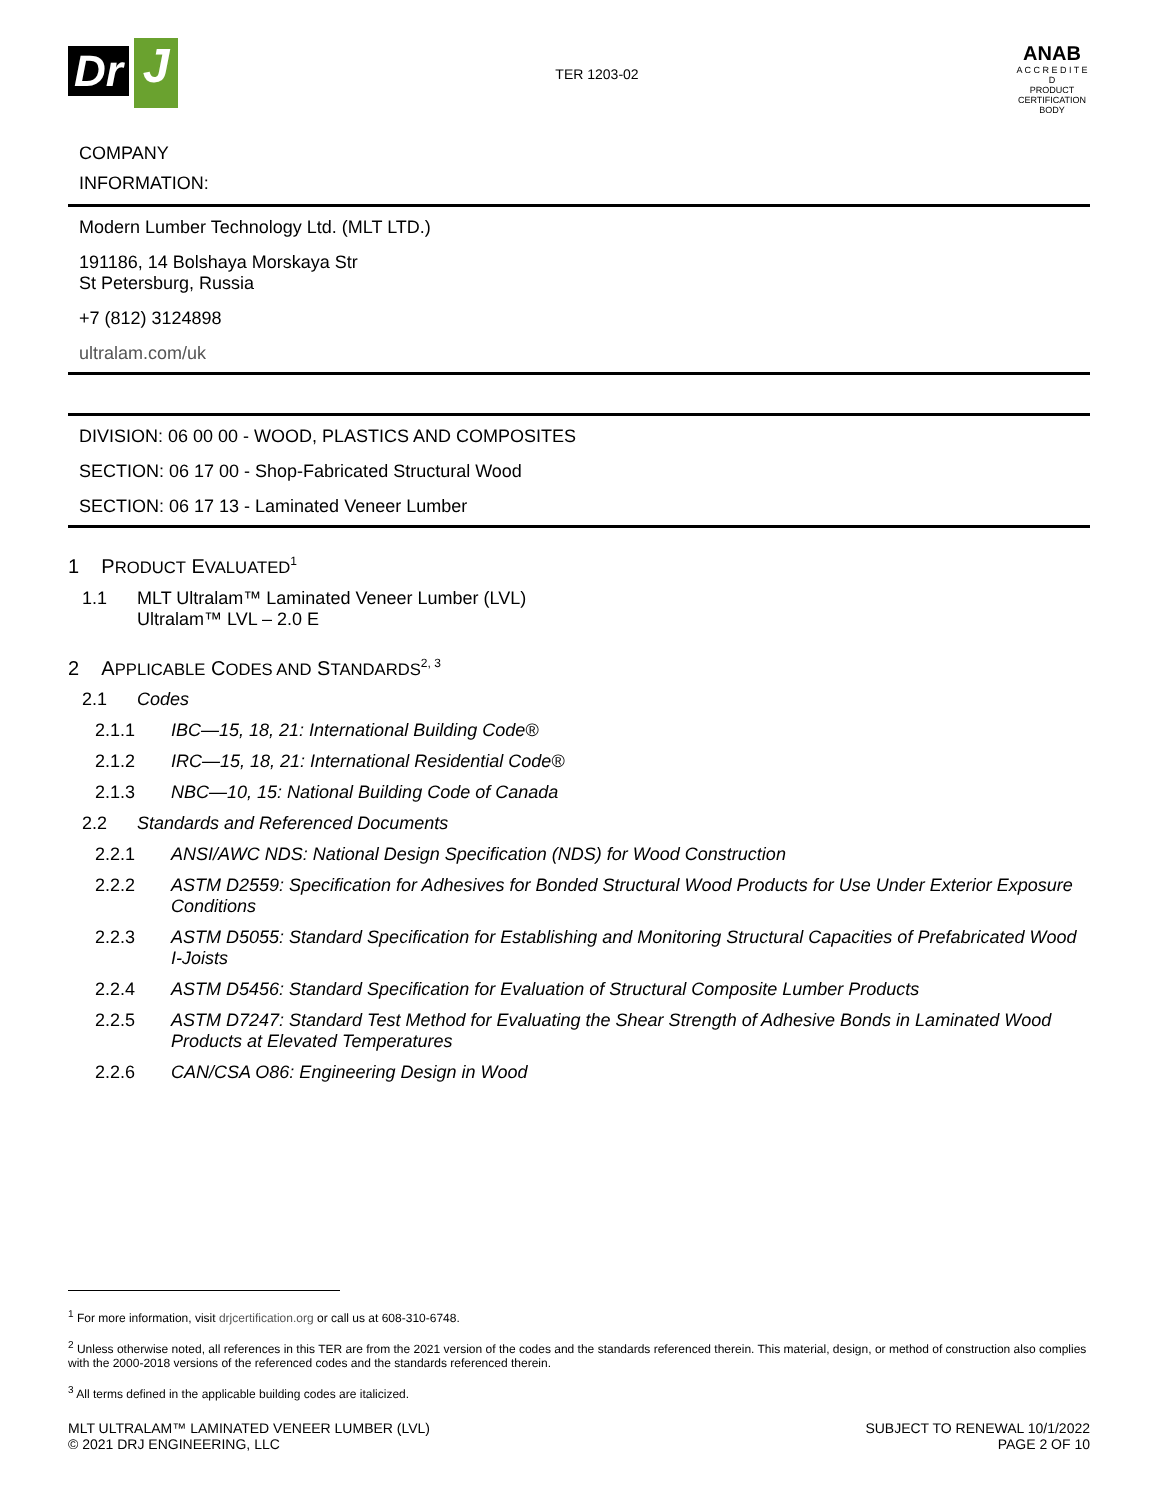Dr J
TER 1203-02
ANAB
A C C R E D I T E D
PRODUCT CERTIFICATION BODY
COMPANY
INFORMATION:
Modern Lumber Technology Ltd. (MLT LTD.)
191186, 14 Bolshaya Morskaya Str
St Petersburg, Russia
+7 (812) 3124898
ultralam.com/uk
DIVISION: 06 00 00 - WOOD, PLASTICS AND COMPOSITES
SECTION: 06 17 00 - Shop-Fabricated Structural Wood
SECTION: 06 17 13 - Laminated Veneer Lumber
1 PRODUCT EVALUATED<sup>1</sup>
1.1 MLT Ultralam™ Laminated Veneer Lumber (LVL)
Ultralam™ LVL – 2.0 E
2 APPLICABLE CODES AND STANDARDS<sup>2, 3</sup>
2.1 Codes
2.1.1 IBC—15, 18, 21: International Building Code®
2.1.2 IRC—15, 18, 21: International Residential Code®
2.1.3 NBC—10, 15: National Building Code of Canada
2.2 Standards and Referenced Documents
2.2.1 ANSI/AWC NDS: National Design Specification (NDS) for Wood Construction
2.2.2 ASTM D2559: Specification for Adhesives for Bonded Structural Wood Products for Use Under Exterior Exposure Conditions
2.2.3 ASTM D5055: Standard Specification for Establishing and Monitoring Structural Capacities of Prefabricated Wood I-Joists
2.2.4 ASTM D5456: Standard Specification for Evaluation of Structural Composite Lumber Products
2.2.5 ASTM D7247: Standard Test Method for Evaluating the Shear Strength of Adhesive Bonds in Laminated Wood Products at Elevated Temperatures
2.2.6 CAN/CSA O86: Engineering Design in Wood
<sup>1</sup> For more information, visit drjcertification.org or call us at 608-310-6748.
<sup>2</sup> Unless otherwise noted, all references in this TER are from the 2021 version of the codes and the standards referenced therein. This material, design, or method of construction also complies with the 2000-2018 versions of the referenced codes and the standards referenced therein.
<sup>3</sup> All terms defined in the applicable building codes are italicized.
MLT ULTRALAM™ LAMINATED VENEER LUMBER (LVL)
© 2021 DRJ ENGINEERING, LLC
SUBJECT TO RENEWAL 10/1/2022
PAGE 2 OF 10